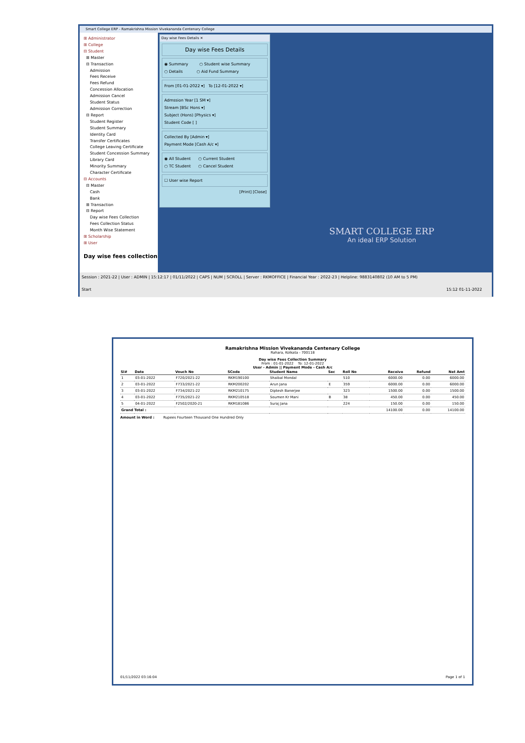Smart College ERP - Ramakrishna Mission Vivekananda Centenary College
⊞ Administrator
⊞ College
⊟ Student
⊞ Master
⊟ Transaction
Admission
Fees Receive
Fees Refund
Concession Allocation
Admission Cancel
Student Status
Admission Correction
⊟ Report
Student Register
Student Summary
Identity Card
Transfer Certificates
College Leaving Certificate
Student Concession Summary
Library Card
Minority Summary
Character Certificate
⊟ Accounts
⊟ Master
Cash
Bank
⊞ Transaction
⊟ Report
Day wise Fees Collection
Fees Collection Status
Month Wise Statement
⊞ Scholarship
⊞ User
Day wise fees collection
Day wise Fees Details ✕
Day wise Fees Details
◉ Summary ○ Student wise Summary
○ Details ○ Aid Fund Summary
From [01-01-2022 ▾] To [12-01-2022 ▾]
Admssion Year [1 SM ▾]
Stream [BSc Hons ▾]
Subject (Hons) [Physics ▾]
Student Code [ ]
Collected By [Admin ▾]
Payment Mode [Cash A/c ▾]
◉ All Student ○ Current Student
○ TC Student ○ Cancel Student
☐ User wise Report
[Print] [Close]
SMART COLLEGE ERP
An ideal ERP Solution
Session : 2021-22 | User : ADMIN | 15:12:17 | 01/11/2022 | CAPS | NUM | SCROLL | Server : RKMOFFICE | Financial Year : 2022-23 | Helpline: 9883140802 (10 AM to 5 PM)
Start 15:12 01-11-2022
Ramakrishna Mission Vivekananda Centenary College
Rahara, Kolkata - 700118
Day wise Fees Collection Summary
From : 01-01-2022 To: 12-01-2022
User - Admin || Payment Mode - Cash A/c
| Sl# | Date | Vouch No | SCode | Student Name | Sec | Roll No | Receive | Refund | Net Amt |
| --- | --- | --- | --- | --- | --- | --- | --- | --- | --- |
| 1 | 03-01-2022 | F720/2021-22 | RKM190100 | Shaibal Mondal | | 510 | 6000.00 | 0.00 | 6000.00 |
| 2 | 03-01-2022 | F733/2021-22 | RKM200202 | Arun Jana | E | 359 | 6000.00 | 0.00 | 6000.00 |
| 3 | 03-01-2022 | F734/2021-22 | RKM210175 | Diptesh Banerjee | | 323 | 1500.00 | 0.00 | 1500.00 |
| 4 | 03-01-2022 | F735/2021-22 | RKM210518 | Soumen Kr Mani | B | 38 | 450.00 | 0.00 | 450.00 |
| 5 | 04-01-2022 | F2502/2020-21 | RKM181086 | Suraj Jana | | 224 | 150.00 | 0.00 | 150.00 |
| Grand Total : | | | | | | | 14100.00 | 0.00 | 14100.00 |
Amount in Word : Rupees Fourteen Thousand One Hundred Only
01/11/2022 03:16:04 Page 1 of 1